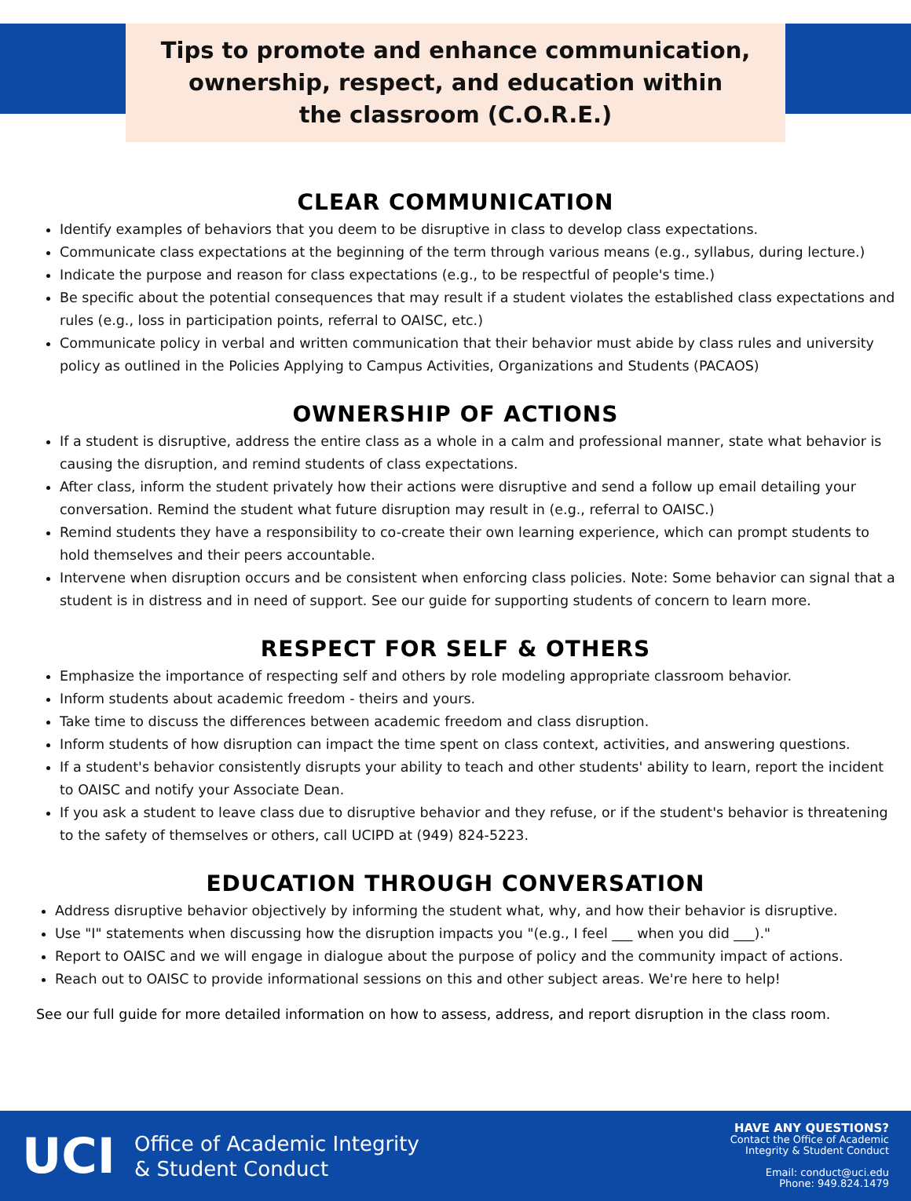Tips to promote and enhance communication,
ownership, respect, and education within
the classroom (C.O.R.E.)
CLEAR COMMUNICATION
Identify examples of behaviors that you deem to be disruptive in class to develop class expectations.
Communicate class expectations at the beginning of the term through various means (e.g., syllabus, during lecture.)
Indicate the purpose and reason for class expectations (e.g., to be respectful of people's time.)
Be specific about the potential consequences that may result if a student violates the established class expectations and rules (e.g., loss in participation points, referral to OAISC, etc.)
Communicate policy in verbal and written communication that their behavior must abide by class rules and university policy as outlined in the Policies Applying to Campus Activities, Organizations and Students (PACAOS)
OWNERSHIP OF ACTIONS
If a student is disruptive, address the entire class as a whole in a calm and professional manner, state what behavior is causing the disruption, and remind students of class expectations.
After class, inform the student privately how their actions were disruptive and send a follow up email detailing your conversation. Remind the student what future disruption may result in (e.g., referral to OAISC.)
Remind students they have a responsibility to co-create their own learning experience, which can prompt students to hold themselves and their peers accountable.
Intervene when disruption occurs and be consistent when enforcing class policies. Note: Some behavior can signal that a student is in distress and in need of support. See our guide for supporting students of concern to learn more.
RESPECT FOR SELF & OTHERS
Emphasize the importance of respecting self and others by role modeling appropriate classroom behavior.
Inform students about academic freedom - theirs and yours.
Take time to discuss the differences between academic freedom and class disruption.
Inform students of how disruption can impact the time spent on class context, activities, and answering questions.
If a student's behavior consistently disrupts your ability to teach and other students' ability to learn, report the incident to OAISC and notify your Associate Dean.
If you ask a student to leave class due to disruptive behavior and they refuse, or if the student's behavior is threatening to the safety of themselves or others, call UCIPD at (949) 824-5223.
EDUCATION THROUGH CONVERSATION
Address disruptive behavior objectively by informing the student what, why, and how their behavior is disruptive.
Use "I" statements when discussing how the disruption impacts you "(e.g., I feel ___ when you did ___)."
Report to OAISC and we will engage in dialogue about the purpose of policy and the community impact of actions.
Reach out to OAISC to provide informational sessions on this and other subject areas. We're here to help!
See our full guide for more detailed information on how to assess, address, and report disruption in the class room.
UCI Office of Academic Integrity
& Student Conduct
HAVE ANY QUESTIONS?
Contact the Office of Academic
Integrity & Student Conduct
Email: conduct@uci.edu
Phone: 949.824.1479